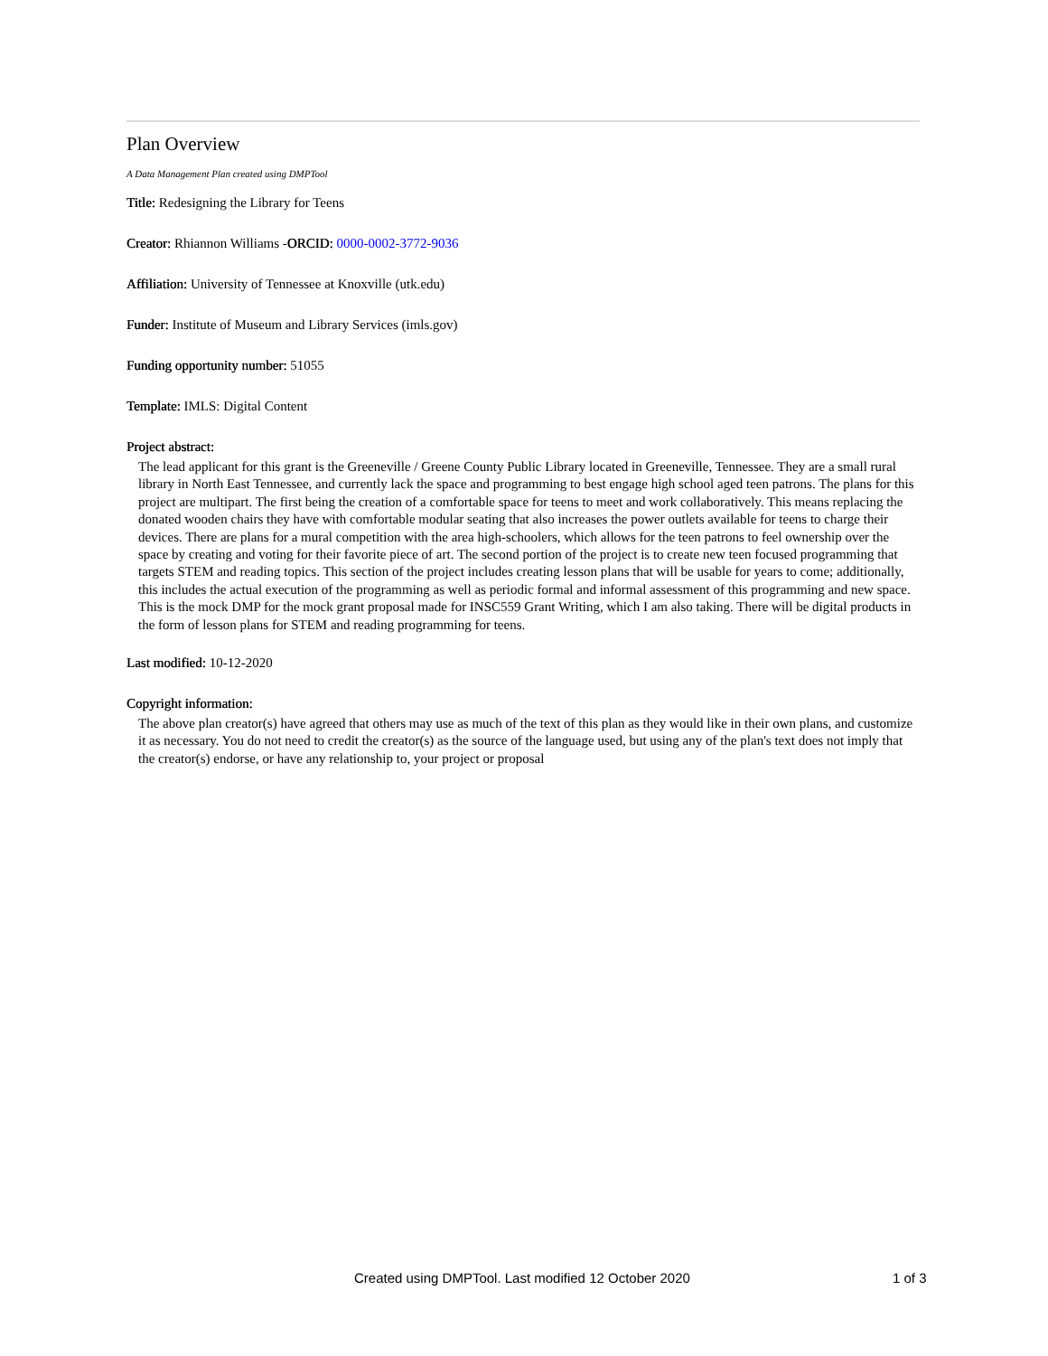Plan Overview
A Data Management Plan created using DMPTool
Title: Redesigning the Library for Teens
Creator: Rhiannon Williams -ORCID: 0000-0002-3772-9036
Affiliation: University of Tennessee at Knoxville (utk.edu)
Funder: Institute of Museum and Library Services (imls.gov)
Funding opportunity number: 51055
Template: IMLS: Digital Content
Project abstract:
The lead applicant for this grant is the Greeneville / Greene County Public Library located in Greeneville, Tennessee. They are a small rural library in North East Tennessee, and currently lack the space and programming to best engage high school aged teen patrons. The plans for this project are multipart. The first being the creation of a comfortable space for teens to meet and work collaboratively. This means replacing the donated wooden chairs they have with comfortable modular seating that also increases the power outlets available for teens to charge their devices. There are plans for a mural competition with the area high-schoolers, which allows for the teen patrons to feel ownership over the space by creating and voting for their favorite piece of art. The second portion of the project is to create new teen focused programming that targets STEM and reading topics. This section of the project includes creating lesson plans that will be usable for years to come; additionally, this includes the actual execution of the programming as well as periodic formal and informal assessment of this programming and new space. This is the mock DMP for the mock grant proposal made for INSC559 Grant Writing, which I am also taking. There will be digital products in the form of lesson plans for STEM and reading programming for teens.
Last modified: 10-12-2020
Copyright information:
The above plan creator(s) have agreed that others may use as much of the text of this plan as they would like in their own plans, and customize it as necessary. You do not need to credit the creator(s) as the source of the language used, but using any of the plan's text does not imply that the creator(s) endorse, or have any relationship to, your project or proposal
Created using DMPTool. Last modified 12 October 2020 1 of 3